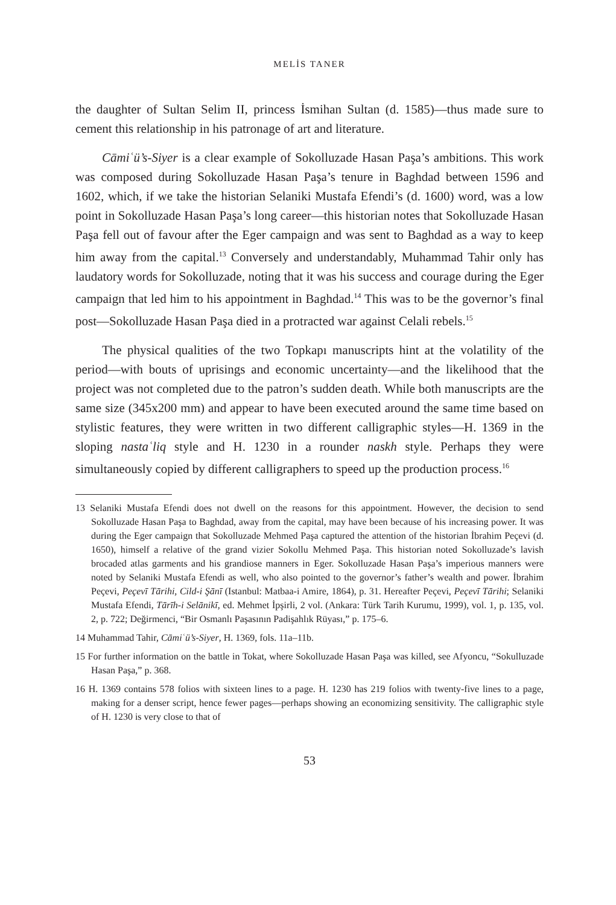MELİS TANER
the daughter of Sultan Selim II, princess İsmihan Sultan (d. 1585)—thus made sure to cement this relationship in his patronage of art and literature.
Cāmiʿü’s-Siyer is a clear example of Sokolluzade Hasan Paşa’s ambitions. This work was composed during Sokolluzade Hasan Paşa’s tenure in Baghdad between 1596 and 1602, which, if we take the historian Selaniki Mustafa Efendi’s (d. 1600) word, was a low point in Sokolluzade Hasan Paşa’s long career—this historian notes that Sokolluzade Hasan Paşa fell out of favour after the Eger campaign and was sent to Baghdad as a way to keep him away from the capital.<sup>13</sup> Conversely and understandably, Muhammad Tahir only has laudatory words for Sokolluzade, noting that it was his success and courage during the Eger campaign that led him to his appointment in Baghdad.<sup>14</sup> This was to be the governor’s final post—Sokolluzade Hasan Paşa died in a protracted war against Celali rebels.<sup>15</sup>
The physical qualities of the two Topkapı manuscripts hint at the volatility of the period—with bouts of uprisings and economic uncertainty—and the likelihood that the project was not completed due to the patron’s sudden death. While both manuscripts are the same size (345x200 mm) and appear to have been executed around the same time based on stylistic features, they were written in two different calligraphic styles—H. 1369 in the sloping nastaʿliq style and H. 1230 in a rounder naskh style. Perhaps they were simultaneously copied by different calligraphers to speed up the production process.<sup>16</sup>
13 Selaniki Mustafa Efendi does not dwell on the reasons for this appointment. However, the decision to send Sokolluzade Hasan Paşa to Baghdad, away from the capital, may have been because of his increasing power. It was during the Eger campaign that Sokolluzade Mehmed Paşa captured the attention of the historian İbrahim Peçevi (d. 1650), himself a relative of the grand vizier Sokollu Mehmed Paşa. This historian noted Sokolluzade’s lavish brocaded atlas garments and his grandiose manners in Eger. Sokolluzade Hasan Paşa’s imperious manners were noted by Selaniki Mustafa Efendi as well, who also pointed to the governor’s father’s wealth and power. İbrahim Peçevi, Peçevī Tārihi, Cild-i Şānī (Istanbul: Matbaa-i Amire, 1864), p. 31. Hereafter Peçevi, Peçevī Tārihi; Selaniki Mustafa Efendi, Tārīh-i Selānikī, ed. Mehmet İpşirli, 2 vol. (Ankara: Türk Tarih Kurumu, 1999), vol. 1, p. 135, vol. 2, p. 722; Değirmenci, “Bir Osmanlı Paşasının Padişahlık Rüyası,” p. 175–6.
14 Muhammad Tahir, Cāmiʿü’s-Siyer, H. 1369, fols. 11a–11b.
15 For further information on the battle in Tokat, where Sokolluzade Hasan Paşa was killed, see Afyoncu, “Sokulluzade Hasan Paşa,” p. 368.
16 H. 1369 contains 578 folios with sixteen lines to a page. H. 1230 has 219 folios with twenty-five lines to a page, making for a denser script, hence fewer pages—perhaps showing an economizing sensitivity. The calligraphic style of H. 1230 is very close to that of
53